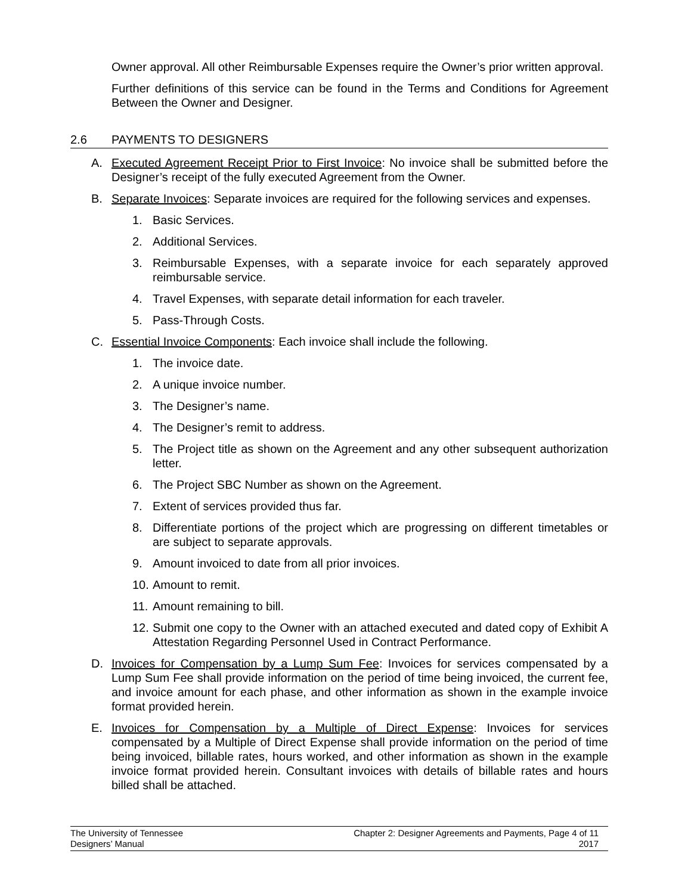Owner approval. All other Reimbursable Expenses require the Owner’s prior written approval.
Further definitions of this service can be found in the Terms and Conditions for Agreement Between the Owner and Designer.
2.6 PAYMENTS TO DESIGNERS
A. Executed Agreement Receipt Prior to First Invoice: No invoice shall be submitted before the Designer’s receipt of the fully executed Agreement from the Owner.
B. Separate Invoices: Separate invoices are required for the following services and expenses.
1. Basic Services.
2. Additional Services.
3. Reimbursable Expenses, with a separate invoice for each separately approved reimbursable service.
4. Travel Expenses, with separate detail information for each traveler.
5. Pass-Through Costs.
C. Essential Invoice Components: Each invoice shall include the following.
1. The invoice date.
2. A unique invoice number.
3. The Designer’s name.
4. The Designer’s remit to address.
5. The Project title as shown on the Agreement and any other subsequent authorization letter.
6. The Project SBC Number as shown on the Agreement.
7. Extent of services provided thus far.
8. Differentiate portions of the project which are progressing on different timetables or are subject to separate approvals.
9. Amount invoiced to date from all prior invoices.
10. Amount to remit.
11. Amount remaining to bill.
12. Submit one copy to the Owner with an attached executed and dated copy of Exhibit A Attestation Regarding Personnel Used in Contract Performance.
D. Invoices for Compensation by a Lump Sum Fee: Invoices for services compensated by a Lump Sum Fee shall provide information on the period of time being invoiced, the current fee, and invoice amount for each phase, and other information as shown in the example invoice format provided herein.
E. Invoices for Compensation by a Multiple of Direct Expense: Invoices for services compensated by a Multiple of Direct Expense shall provide information on the period of time being invoiced, billable rates, hours worked, and other information as shown in the example invoice format provided herein. Consultant invoices with details of billable rates and hours billed shall be attached.
The University of Tennessee
Designers’ Manual
Chapter 2: Designer Agreements and Payments, Page 4 of 11
2017